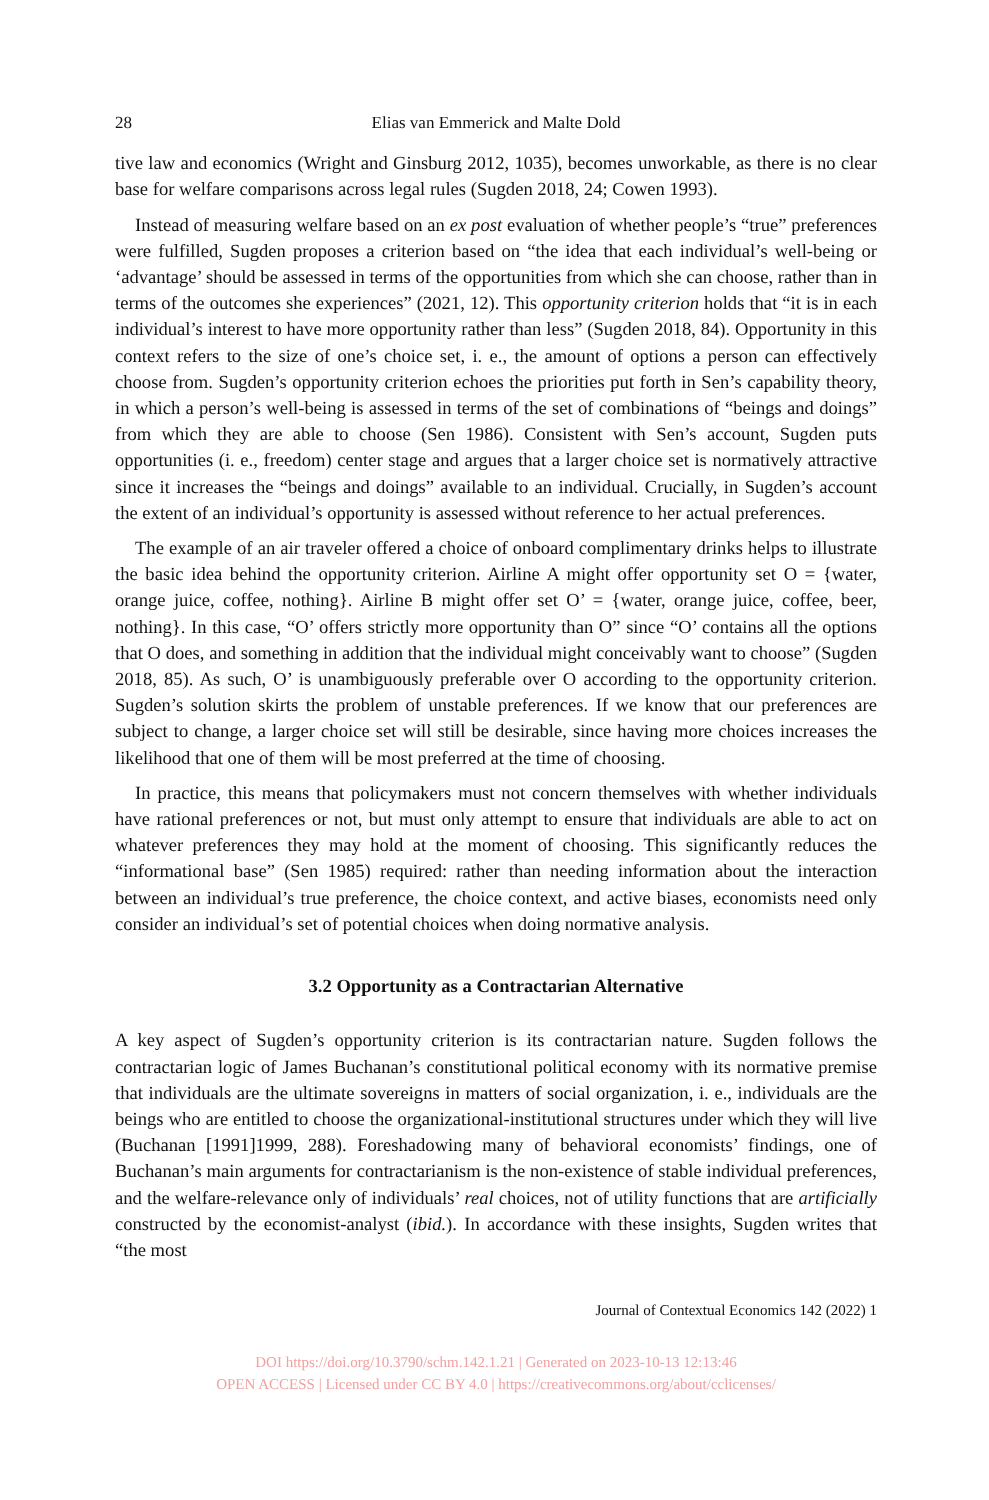28 Elias van Emmerick and Malte Dold
tive law and economics (Wright and Ginsburg 2012, 1035), becomes unworkable, as there is no clear base for welfare comparisons across legal rules (Sugden 2018, 24; Cowen 1993).
Instead of measuring welfare based on an ex post evaluation of whether people’s “true” preferences were fulfilled, Sugden proposes a criterion based on “the idea that each individual’s well-being or ‘advantage’ should be assessed in terms of the opportunities from which she can choose, rather than in terms of the outcomes she experiences” (2021, 12). This opportunity criterion holds that “it is in each individual’s interest to have more opportunity rather than less” (Sugden 2018, 84). Opportunity in this context refers to the size of one’s choice set, i. e., the amount of options a person can effectively choose from. Sugden’s opportunity criterion echoes the priorities put forth in Sen’s capability theory, in which a person’s well-being is assessed in terms of the set of combinations of “beings and doings” from which they are able to choose (Sen 1986). Consistent with Sen’s account, Sugden puts opportunities (i. e., freedom) center stage and argues that a larger choice set is normatively attractive since it increases the “beings and doings” available to an individual. Crucially, in Sugden’s account the extent of an individual’s opportunity is assessed without reference to her actual preferences.
The example of an air traveler offered a choice of onboard complimentary drinks helps to illustrate the basic idea behind the opportunity criterion. Airline A might offer opportunity set O = {water, orange juice, coffee, nothing}. Airline B might offer set O’ = {water, orange juice, coffee, beer, nothing}. In this case, “O’ offers strictly more opportunity than O” since “O’ contains all the options that O does, and something in addition that the individual might conceivably want to choose” (Sugden 2018, 85). As such, O’ is unambiguously preferable over O according to the opportunity criterion. Sugden’s solution skirts the problem of unstable preferences. If we know that our preferences are subject to change, a larger choice set will still be desirable, since having more choices increases the likelihood that one of them will be most preferred at the time of choosing.
In practice, this means that policymakers must not concern themselves with whether individuals have rational preferences or not, but must only attempt to ensure that individuals are able to act on whatever preferences they may hold at the moment of choosing. This significantly reduces the “informational base” (Sen 1985) required: rather than needing information about the interaction between an individual’s true preference, the choice context, and active biases, economists need only consider an individual’s set of potential choices when doing normative analysis.
3.2 Opportunity as a Contractarian Alternative
A key aspect of Sugden’s opportunity criterion is its contractarian nature. Sugden follows the contractarian logic of James Buchanan’s constitutional political economy with its normative premise that individuals are the ultimate sovereigns in matters of social organization, i. e., individuals are the beings who are entitled to choose the organizational-institutional structures under which they will live (Buchanan [1991]1999, 288). Foreshadowing many of behavioral economists’ findings, one of Buchanan’s main arguments for contractarianism is the non-existence of stable individual preferences, and the welfare-relevance only of individuals’ real choices, not of utility functions that are artificially constructed by the economist-analyst (ibid.). In accordance with these insights, Sugden writes that “the most
Journal of Contextual Economics 142 (2022) 1
DOI https://doi.org/10.3790/schm.142.1.21 | Generated on 2023-10-13 12:13:46
OPEN ACCESS | Licensed under CC BY 4.0 | https://creativecommons.org/about/cclicenses/